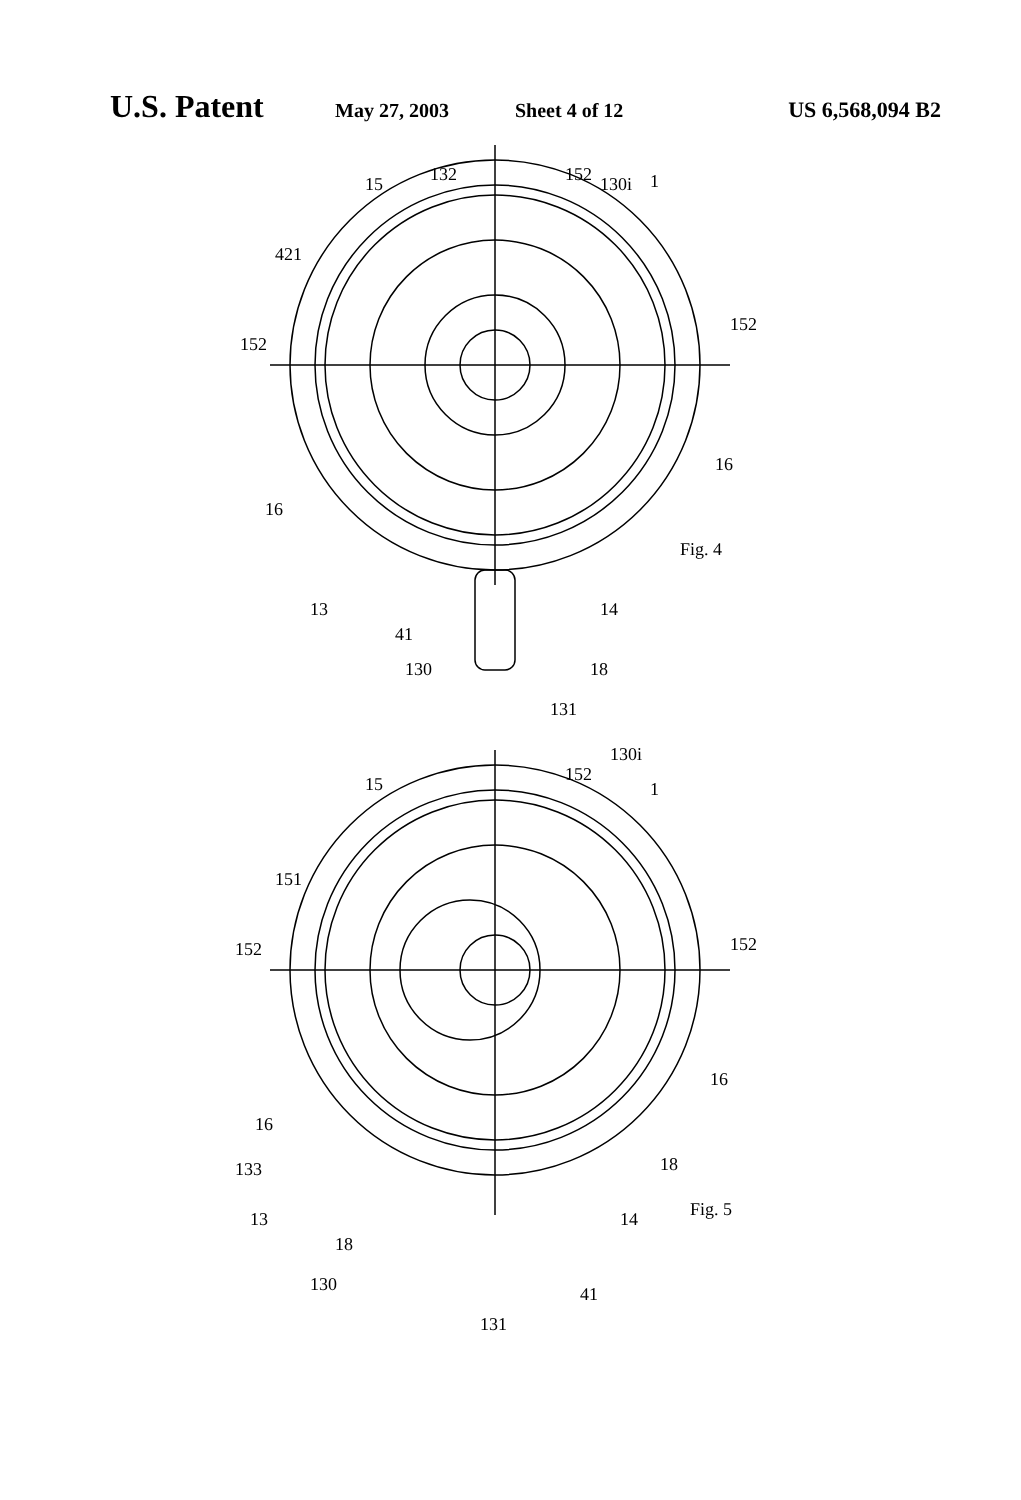U.S. Patent May 27, 2003 Sheet 4 of 12 US 6,568,094 B2
15
132
152
130i
1
421
152
152
16
16
Fig. 4
13
14
41
130
18
131
15
152
130i
1
151
152
152
16
16
133
18
Fig. 5
13
14
18
130
41
131